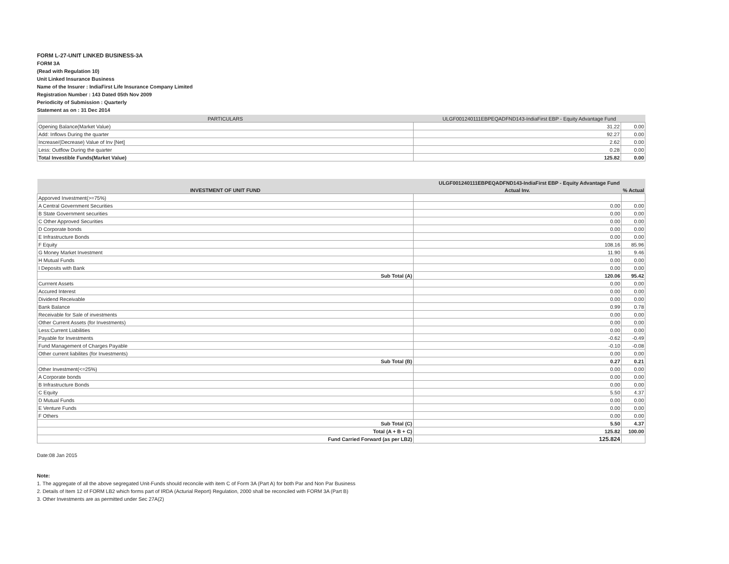FORM L-27-UNIT LINKED BUSINESS-3A
FORM 3A
(Read with Regulation 10)
Unit Linked Insurance Business
Name of the Insurer : IndiaFirst Life Insurance Company Limited
Registration Number : 143 Dated 05th Nov 2009
Periodicity of Submission : Quarterly
Statement as on : 31 Dec 2014
| PARTICULARS | ULGF001240111EBPEQADFND143-IndiaFirst EBP - Equity Advantage Fund | |
| --- | --- | --- |
| Opening Balance(Market Value) | 31.22 | 0.00 |
| Add: Inflows During the quarter | 92.27 | 0.00 |
| Increase/(Decrease) Value of Inv [Net] | 2.62 | 0.00 |
| Less: Outflow During the quarter | 0.28 | 0.00 |
| Total Investible Funds(Market Value) | 125.82 | 0.00 |
| INVESTMENT OF UNIT FUND | ULGF001240111EBPEQADFND143-IndiaFirst EBP - Equity Advantage Fund | |
| --- | --- | --- |
| | Actual Inv. | % Actual |
| Apporved Investment(>=75%) | | |
| A Central Government Securities | 0.00 | 0.00 |
| B State Government securities | 0.00 | 0.00 |
| C Other Approved Securities | 0.00 | 0.00 |
| D Corporate bonds | 0.00 | 0.00 |
| E Infrastructure Bonds | 0.00 | 0.00 |
| F Equity | 108.16 | 85.96 |
| G Money Market Investment | 11.90 | 9.46 |
| H Mutual Funds | 0.00 | 0.00 |
| I Deposits with Bank | 0.00 | 0.00 |
| Sub Total (A) | 120.06 | 95.42 |
| Currrent Assets | 0.00 | 0.00 |
| Accured Interest | 0.00 | 0.00 |
| Dividend Receivable | 0.00 | 0.00 |
| Bank Balance | 0.99 | 0.78 |
| Receivable for Sale of investments | 0.00 | 0.00 |
| Other Current Assets (for Investments) | 0.00 | 0.00 |
| Less:Current Liabilities | 0.00 | 0.00 |
| Payable for Investments | -0.62 | -0.49 |
| Fund Management of Charges Payable | -0.10 | -0.08 |
| Other current liabilites (for Investments) | 0.00 | 0.00 |
| Sub Total (B) | 0.27 | 0.21 |
| Other Investment(<=25%) | 0.00 | 0.00 |
| A Corporate bonds | 0.00 | 0.00 |
| B Infrastructure Bonds | 0.00 | 0.00 |
| C Equity | 5.50 | 4.37 |
| D Mutual Funds | 0.00 | 0.00 |
| E Venture Funds | 0.00 | 0.00 |
| F Others | 0.00 | 0.00 |
| Sub Total (C) | 5.50 | 4.37 |
| Total (A + B + C) | 125.82 | 100.00 |
| Fund Carried Forward (as per LB2) | 125.824 | |
Date:08 Jan 2015
Note:
1. The aggregate of all the above segregated Unit-Funds should reconcile with item C of Form 3A (Part A) for both Par and Non Par Business
2. Details of Item 12 of FORM LB2 which forms part of IRDA (Acturial Report) Regulation, 2000 shall be reconciled with FORM 3A (Part B)
3. Other Investments are as permitted under Sec 27A(2)